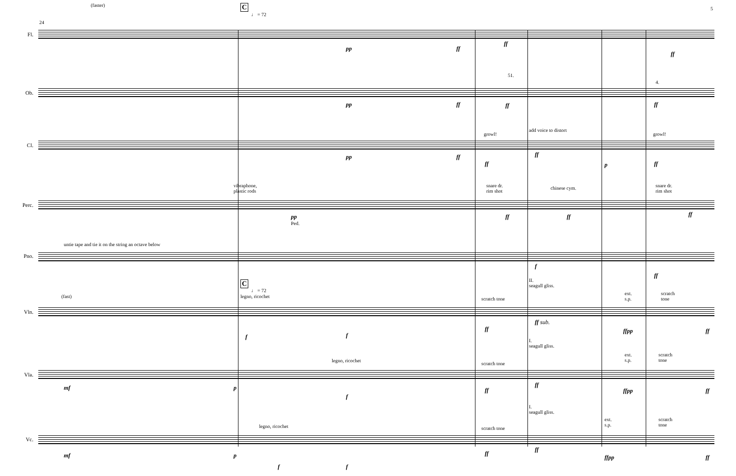(faster)
5
24
C
♩ = 72
Fl.
pp ff
ff
ff
Ob.
51.
4.
pp ff ff ff
Cl.
growl!
add voice to distort
growl!
pp ff
ff
ff
p ff
Perc.
vibraphone,
plastic rods
snare dr.
rim shot
chinese cym.
snare dr.
rim shot
pp
Ped.
ff ff ff
Pno.
untie tape and tie it on the string an octave below
f
ff
C
♩ = 72
Vln.
(fast) legno, ricochet scratch tone
II.
seagull gliss.
ext.
s.p.
scratch
tone
f f
ff
ff sub.
ffpp ff
Vla.
legno, ricochet
scratch tone
I.
seagull gliss.
ext.
s.p.
scratch
tone
mf p
f
ff
ff
ffpp ff
Vc.
legno, ricochet scratch tone
I.
seagull gliss.
ext.
s.p.
scratch
tone
mf p
f f
ff
ff
ffpp ff